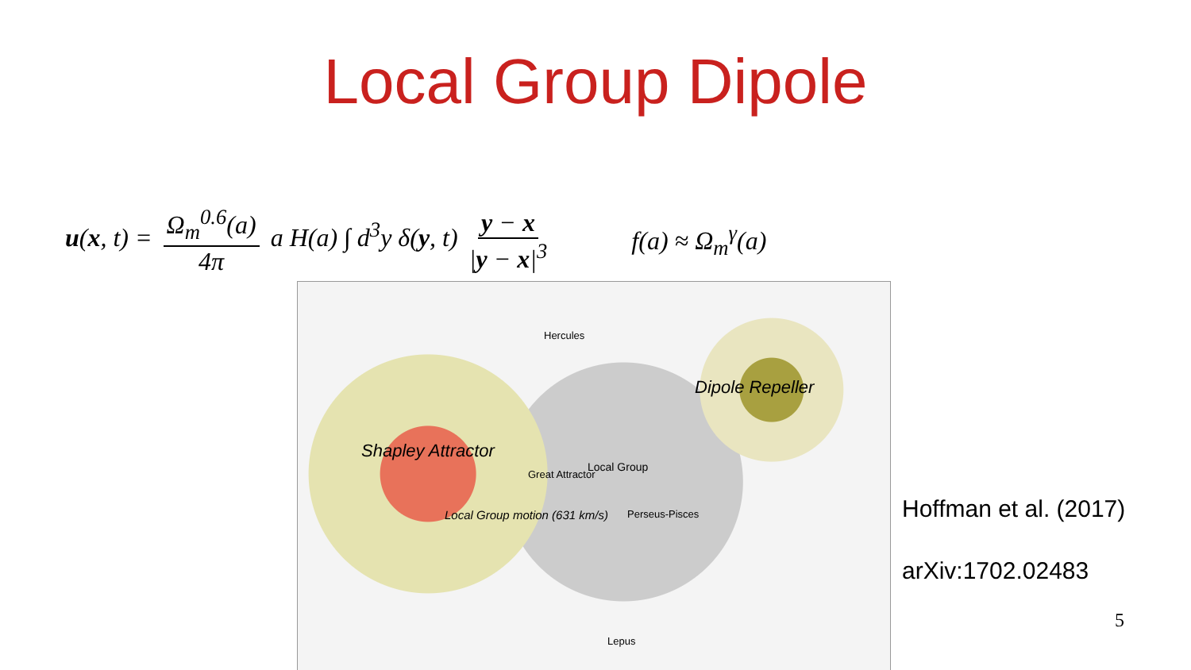Local Group Dipole
u(x, t) = Ω<sub>m</sub><sup>0.6</sup>(a) 4π a H(a) ∫ d<sup>3</sup>y δ(y, t) y − x |y − x|<sup>3</sup>
f(a) ≈ Ω<sub>m</sub><sup>γ</sup>(a)
Shapley Attractor
Dipole Repeller
Hercules
Great Attractor
Local Group
Local Group motion (631 km/s) Perseus-Pisces
Lepus
Hoffman et al. (2017)
arXiv:1702.02483
5